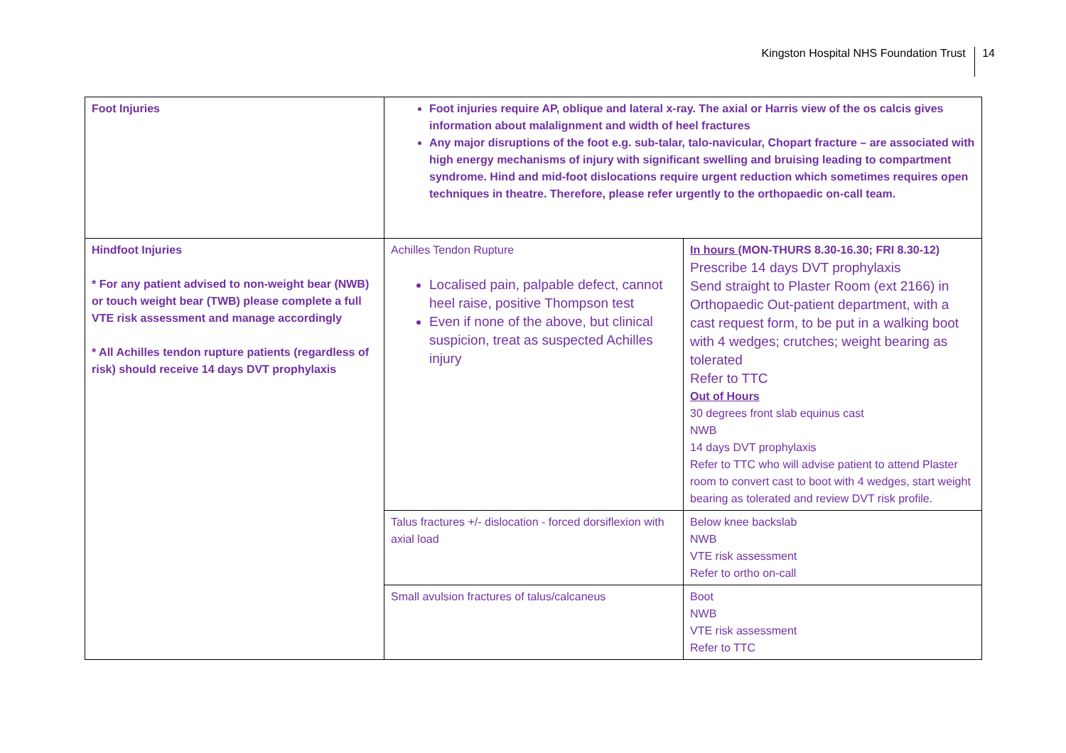Kingston Hospital NHS Foundation Trust 14
| Foot Injuries | Foot injuries require AP, oblique and lateral x-ray. The axial or Harris view of the os calcis gives information about malalignment and width of heel fractures Any major disruptions of the foot e.g. sub-talar, talo-navicular, Chopart fracture – are associated with high energy mechanisms of injury with significant swelling and bruising leading to compartment syndrome. Hind and mid-foot dislocations require urgent reduction which sometimes requires open techniques in theatre. Therefore, please refer urgently to the orthopaedic on-call team. | |
| Hindfoot Injuries * For any patient advised to non-weight bear (NWB) or touch weight bear (TWB) please complete a full VTE risk assessment and manage accordingly * All Achilles tendon rupture patients (regardless of risk) should receive 14 days DVT prophylaxis | Achilles Tendon Rupture Localised pain, palpable defect, cannot heel raise, positive Thompson test Even if none of the above, but clinical suspicion, treat as suspected Achilles injury | In hours (MON-THURS 8.30-16.30; FRI 8.30-12) Prescribe 14 days DVT prophylaxis Send straight to Plaster Room (ext 2166) in Orthopaedic Out-patient department, with a cast request form, to be put in a walking boot with 4 wedges; crutches; weight bearing as tolerated Refer to TTC Out of Hours 30 degrees front slab equinus cast NWB 14 days DVT prophylaxis Refer to TTC who will advise patient to attend Plaster room to convert cast to boot with 4 wedges, start weight bearing as tolerated and review DVT risk profile. |
| | Talus fractures +/- dislocation - forced dorsiflexion with axial load | Below knee backslab NWB VTE risk assessment Refer to ortho on-call |
| | Small avulsion fractures of talus/calcaneus | Boot NWB VTE risk assessment Refer to TTC |